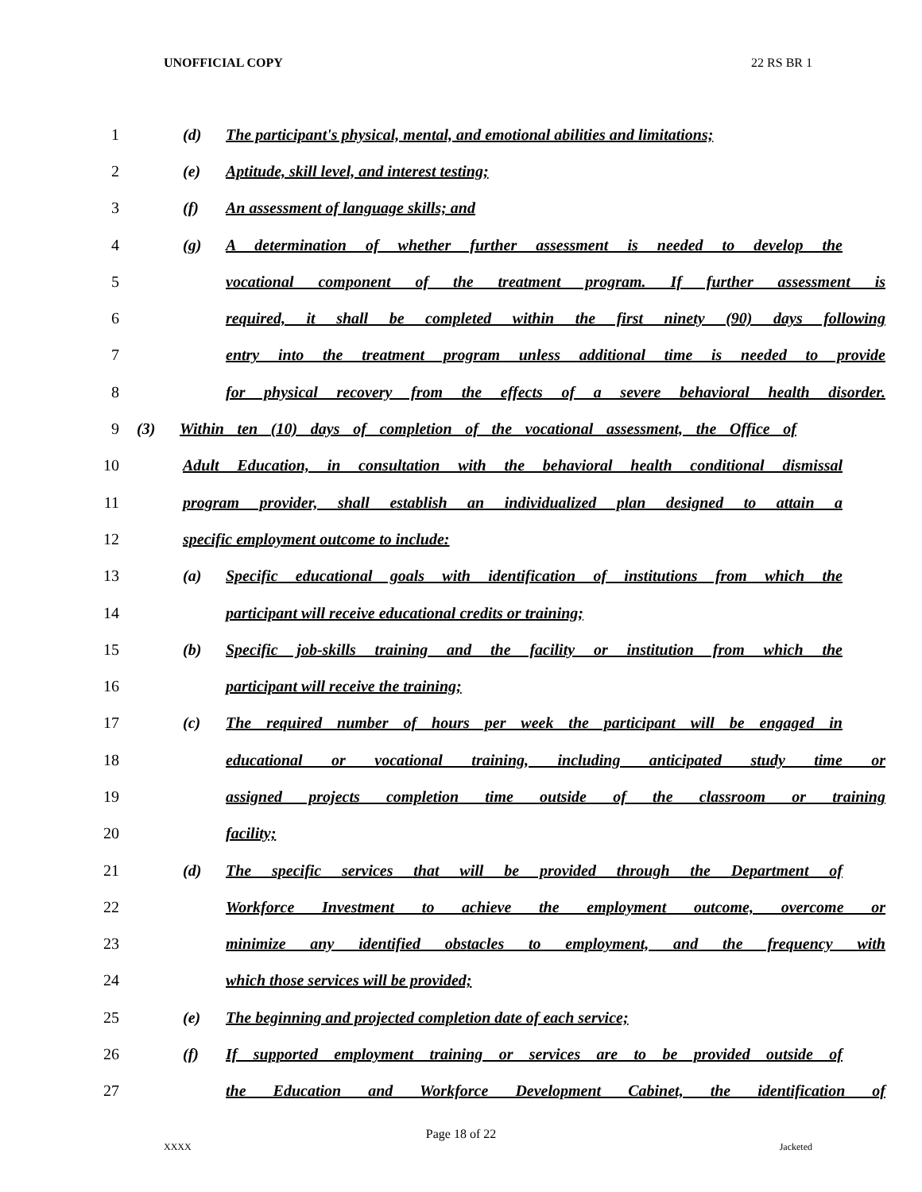UNOFFICIAL COPY 22 RS BR 1
1 (d) The participant's physical, mental, and emotional abilities and limitations;
2 (e) Aptitude, skill level, and interest testing;
3 (f) An assessment of language skills; and
4 (g) A determination of whether further assessment is needed to develop the
5 vocational component of the treatment program. If further assessment is
6 required, it shall be completed within the first ninety (90) days following
7 entry into the treatment program unless additional time is needed to provide
8 for physical recovery from the effects of a severe behavioral health disorder.
9 (3) Within ten (10) days of completion of the vocational assessment, the Office of
10 Adult Education, in consultation with the behavioral health conditional dismissal
11 program provider, shall establish an individualized plan designed to attain a
12 specific employment outcome to include:
13 (a) Specific educational goals with identification of institutions from which the
14 participant will receive educational credits or training;
15 (b) Specific job-skills training and the facility or institution from which the
16 participant will receive the training;
17 (c) The required number of hours per week the participant will be engaged in
18 educational or vocational training, including anticipated study time or
19 assigned projects completion time outside of the classroom or training
20 facility;
21 (d) The specific services that will be provided through the Department of
22 Workforce Investment to achieve the employment outcome, overcome or
23 minimize any identified obstacles to employment, and the frequency with
24 which those services will be provided;
25 (e) The beginning and projected completion date of each service;
26 (f) If supported employment training or services are to be provided outside of
27 the Education and Workforce Development Cabinet, the identification of
Page 18 of 22
XXXX Jacketed